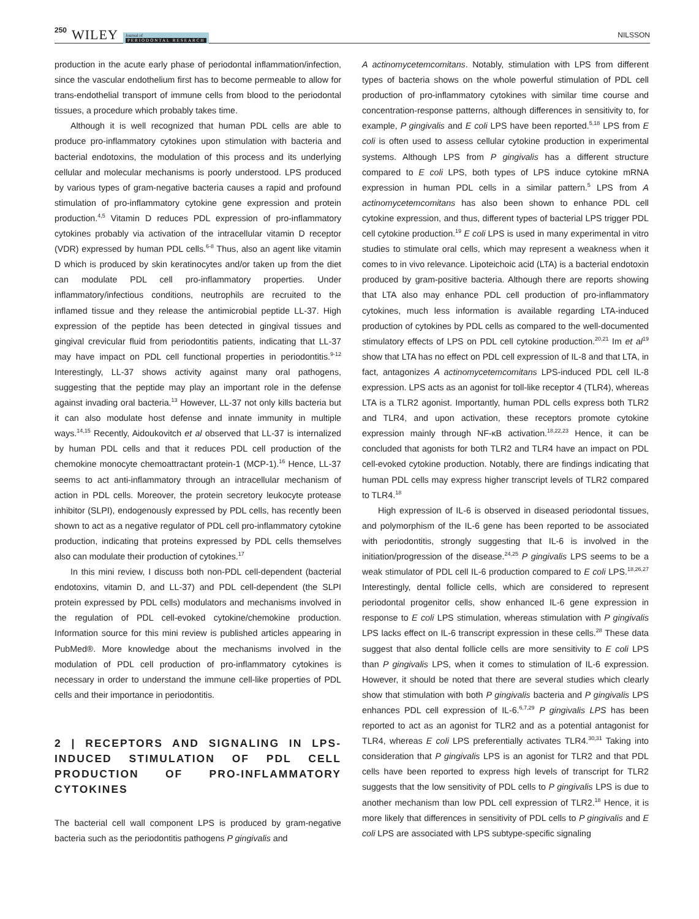250 WILEY Journal of
PERIODONTAL RESEARCH
NILSSON
production in the acute early phase of periodontal inflammation/infection, since the vascular endothelium first has to become permeable to allow for trans-endothelial transport of immune cells from blood to the periodontal tissues, a procedure which probably takes time.
Although it is well recognized that human PDL cells are able to produce pro-inflammatory cytokines upon stimulation with bacteria and bacterial endotoxins, the modulation of this process and its underlying cellular and molecular mechanisms is poorly understood. LPS produced by various types of gram-negative bacteria causes a rapid and profound stimulation of pro-inflammatory cytokine gene expression and protein production.<sup>4,5</sup> Vitamin D reduces PDL expression of pro-inflammatory cytokines probably via activation of the intracellular vitamin D receptor (VDR) expressed by human PDL cells.<sup>6-8</sup> Thus, also an agent like vitamin D which is produced by skin keratinocytes and/or taken up from the diet can modulate PDL cell pro-inflammatory properties. Under inflammatory/infectious conditions, neutrophils are recruited to the inflamed tissue and they release the antimicrobial peptide LL-37. High expression of the peptide has been detected in gingival tissues and gingival crevicular fluid from periodontitis patients, indicating that LL-37 may have impact on PDL cell functional properties in periodontitis.<sup>9-12</sup> Interestingly, LL-37 shows activity against many oral pathogens, suggesting that the peptide may play an important role in the defense against invading oral bacteria.<sup>13</sup> However, LL-37 not only kills bacteria but it can also modulate host defense and innate immunity in multiple ways.<sup>14,15</sup> Recently, Aidoukovitch et al observed that LL-37 is internalized by human PDL cells and that it reduces PDL cell production of the chemokine monocyte chemoattractant protein-1 (MCP-1).<sup>16</sup> Hence, LL-37 seems to act anti-inflammatory through an intracellular mechanism of action in PDL cells. Moreover, the protein secretory leukocyte protease inhibitor (SLPI), endogenously expressed by PDL cells, has recently been shown to act as a negative regulator of PDL cell pro-inflammatory cytokine production, indicating that proteins expressed by PDL cells themselves also can modulate their production of cytokines.<sup>17</sup>
In this mini review, I discuss both non-PDL cell-dependent (bacterial endotoxins, vitamin D, and LL-37) and PDL cell-dependent (the SLPI protein expressed by PDL cells) modulators and mechanisms involved in the regulation of PDL cell-evoked cytokine/chemokine production. Information source for this mini review is published articles appearing in PubMed®. More knowledge about the mechanisms involved in the modulation of PDL cell production of pro-inflammatory cytokines is necessary in order to understand the immune cell-like properties of PDL cells and their importance in periodontitis.
2 | RECEPTORS AND SIGNALING IN LPS-INDUCED STIMULATION OF PDL CELL PRODUCTION OF PRO-INFLAMMATORY CYTOKINES
The bacterial cell wall component LPS is produced by gram-negative bacteria such as the periodontitis pathogens P gingivalis and
A actinomycetemcomitans. Notably, stimulation with LPS from different types of bacteria shows on the whole powerful stimulation of PDL cell production of pro-inflammatory cytokines with similar time course and concentration-response patterns, although differences in sensitivity to, for example, P gingivalis and E coli LPS have been reported.<sup>5,18</sup> LPS from E coli is often used to assess cellular cytokine production in experimental systems. Although LPS from P gingivalis has a different structure compared to E coli LPS, both types of LPS induce cytokine mRNA expression in human PDL cells in a similar pattern.<sup>5</sup> LPS from A actinomycetemcomitans has also been shown to enhance PDL cell cytokine expression, and thus, different types of bacterial LPS trigger PDL cell cytokine production.<sup>19</sup> E coli LPS is used in many experimental in vitro studies to stimulate oral cells, which may represent a weakness when it comes to in vivo relevance. Lipoteichoic acid (LTA) is a bacterial endotoxin produced by gram-positive bacteria. Although there are reports showing that LTA also may enhance PDL cell production of pro-inflammatory cytokines, much less information is available regarding LTA-induced production of cytokines by PDL cells as compared to the well-documented stimulatory effects of LPS on PDL cell cytokine production.<sup>20,21</sup> Im et al<sup>19</sup> show that LTA has no effect on PDL cell expression of IL-8 and that LTA, in fact, antagonizes A actinomycetemcomitans LPS-induced PDL cell IL-8 expression. LPS acts as an agonist for toll-like receptor 4 (TLR4), whereas LTA is a TLR2 agonist. Importantly, human PDL cells express both TLR2 and TLR4, and upon activation, these receptors promote cytokine expression mainly through NF-κB activation.<sup>18,22,23</sup> Hence, it can be concluded that agonists for both TLR2 and TLR4 have an impact on PDL cell-evoked cytokine production. Notably, there are findings indicating that human PDL cells may express higher transcript levels of TLR2 compared to TLR4.<sup>18</sup>
High expression of IL-6 is observed in diseased periodontal tissues, and polymorphism of the IL-6 gene has been reported to be associated with periodontitis, strongly suggesting that IL-6 is involved in the initiation/progression of the disease.<sup>24,25</sup> P gingivalis LPS seems to be a weak stimulator of PDL cell IL-6 production compared to E coli LPS.<sup>18,26,27</sup> Interestingly, dental follicle cells, which are considered to represent periodontal progenitor cells, show enhanced IL-6 gene expression in response to E coli LPS stimulation, whereas stimulation with P gingivalis LPS lacks effect on IL-6 transcript expression in these cells.<sup>28</sup> These data suggest that also dental follicle cells are more sensitivity to E coli LPS than P gingivalis LPS, when it comes to stimulation of IL-6 expression. However, it should be noted that there are several studies which clearly show that stimulation with both P gingivalis bacteria and P gingivalis LPS enhances PDL cell expression of IL-6.<sup>6,7,29</sup> P gingivalis LPS has been reported to act as an agonist for TLR2 and as a potential antagonist for TLR4, whereas E coli LPS preferentially activates TLR4.<sup>30,31</sup> Taking into consideration that P gingivalis LPS is an agonist for TLR2 and that PDL cells have been reported to express high levels of transcript for TLR2 suggests that the low sensitivity of PDL cells to P gingivalis LPS is due to another mechanism than low PDL cell expression of TLR2.<sup>18</sup> Hence, it is more likely that differences in sensitivity of PDL cells to P gingivalis and E coli LPS are associated with LPS subtype-specific signaling